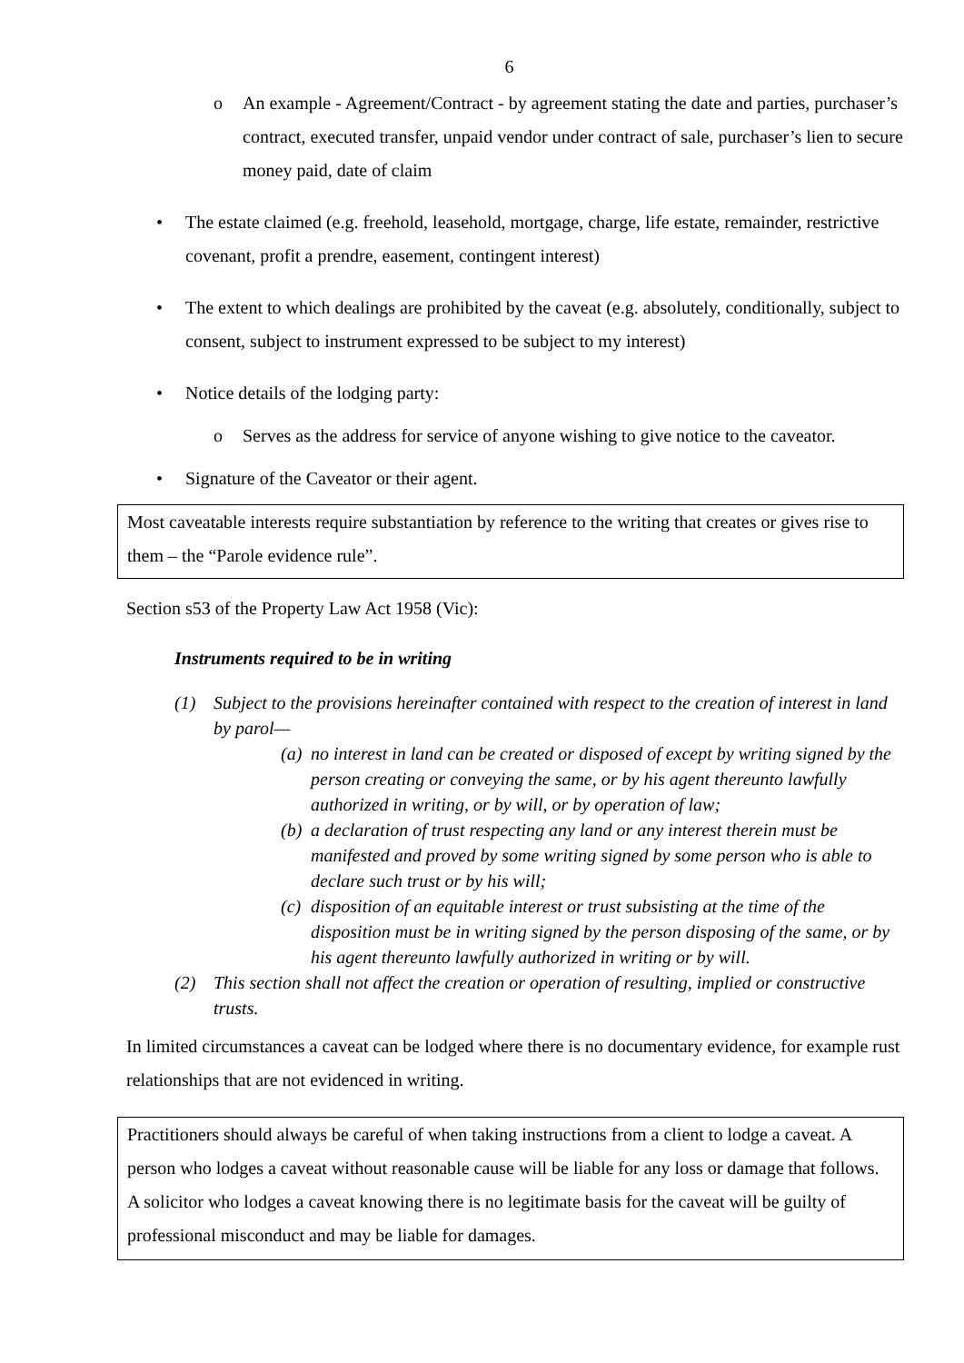6
o An example - Agreement/Contract - by agreement stating the date and parties, purchaser’s contract, executed transfer, unpaid vendor under contract of sale, purchaser’s lien to secure money paid, date of claim
• The estate claimed (e.g. freehold, leasehold, mortgage, charge, life estate, remainder, restrictive covenant, profit a prendre, easement, contingent interest)
• The extent to which dealings are prohibited by the caveat (e.g. absolutely, conditionally, subject to consent, subject to instrument expressed to be subject to my interest)
• Notice details of the lodging party:
o Serves as the address for service of anyone wishing to give notice to the caveator.
• Signature of the Caveator or their agent.
Most caveatable interests require substantiation by reference to the writing that creates or gives rise to them – the “Parole evidence rule”.
Section s53 of the Property Law Act 1958 (Vic):
Instruments required to be in writing
(1) Subject to the provisions hereinafter contained with respect to the creation of interest in land by parol—
(a) no interest in land can be created or disposed of except by writing signed by the person creating or conveying the same, or by his agent thereunto lawfully authorized in writing, or by will, or by operation of law;
(b) a declaration of trust respecting any land or any interest therein must be manifested and proved by some writing signed by some person who is able to declare such trust or by his will;
(c) disposition of an equitable interest or trust subsisting at the time of the disposition must be in writing signed by the person disposing of the same, or by his agent thereunto lawfully authorized in writing or by will.
(2) This section shall not affect the creation or operation of resulting, implied or constructive trusts.
In limited circumstances a caveat can be lodged where there is no documentary evidence, for example rust relationships that are not evidenced in writing.
Practitioners should always be careful of when taking instructions from a client to lodge a caveat. A person who lodges a caveat without reasonable cause will be liable for any loss or damage that follows. A solicitor who lodges a caveat knowing there is no legitimate basis for the caveat will be guilty of professional misconduct and may be liable for damages.